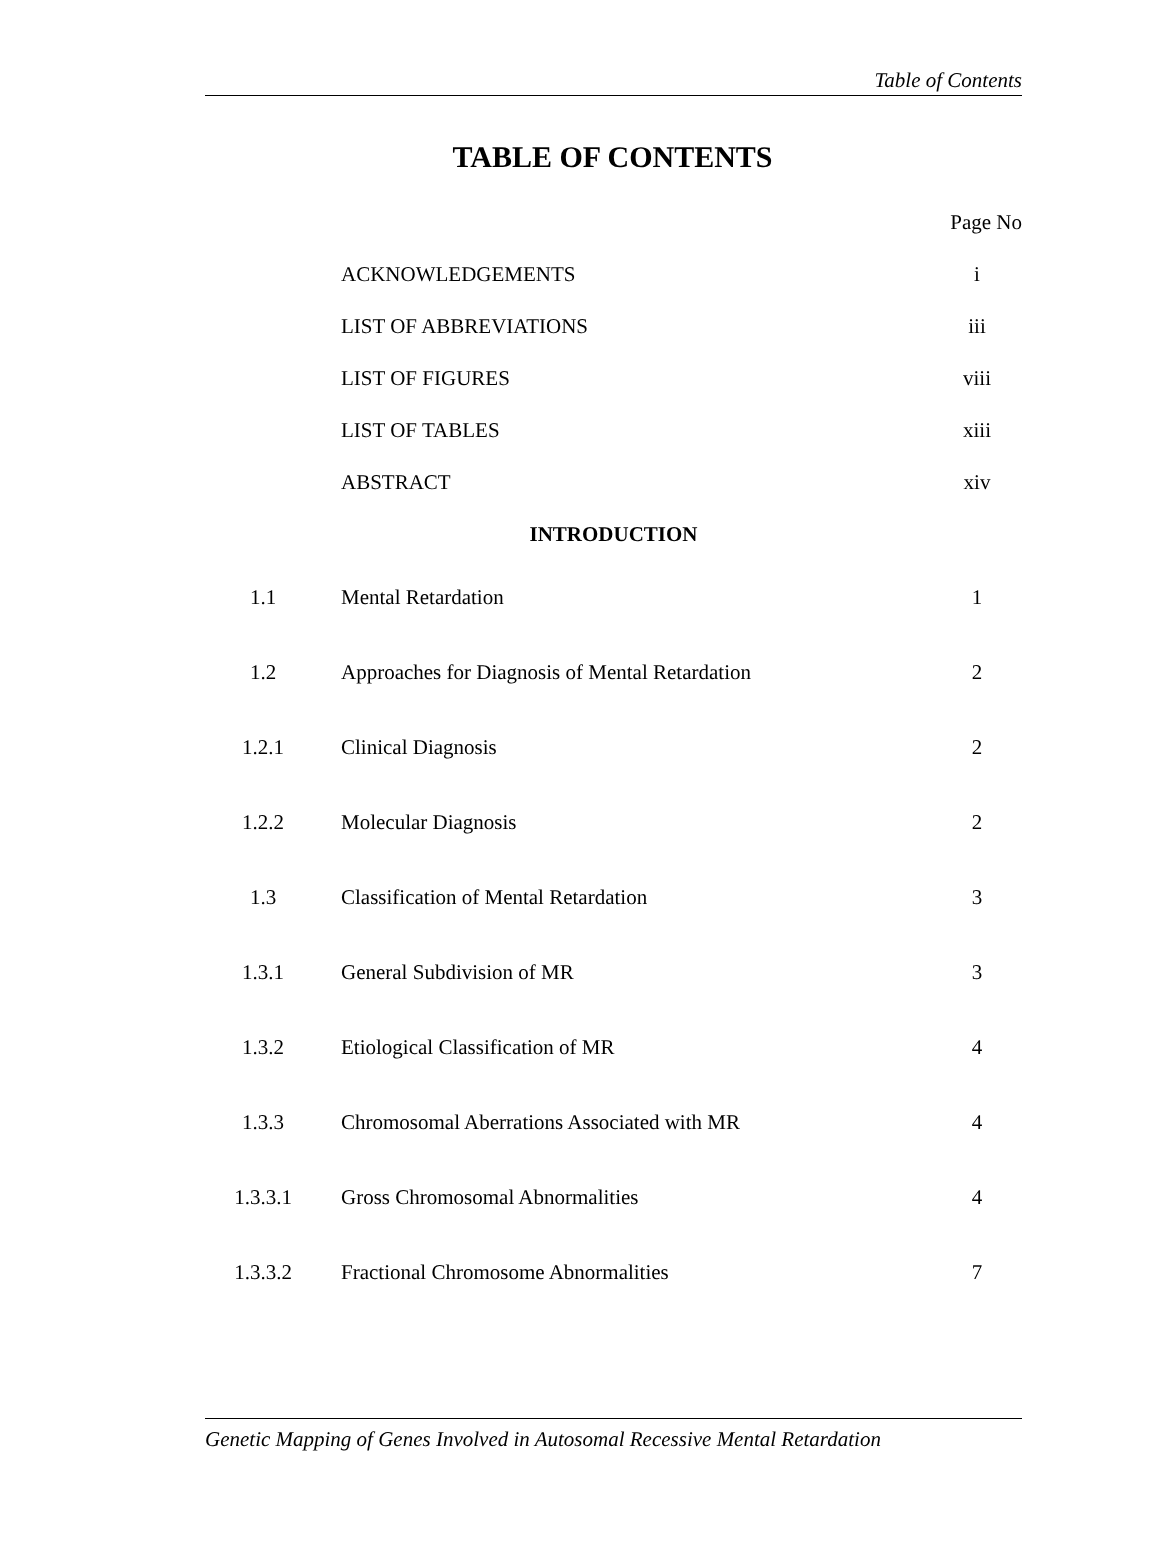Table of Contents
TABLE OF CONTENTS
| | | Page No |
| | ACKNOWLEDGEMENTS | i |
| | LIST OF ABBREVIATIONS | iii |
| | LIST OF FIGURES | viii |
| | LIST OF TABLES | xiii |
| | ABSTRACT | xiv |
| INTRODUCTION | | |
| 1.1 | Mental Retardation | 1 |
| 1.2 | Approaches for Diagnosis of Mental Retardation | 2 |
| 1.2.1 | Clinical Diagnosis | 2 |
| 1.2.2 | Molecular Diagnosis | 2 |
| 1.3 | Classification of Mental Retardation | 3 |
| 1.3.1 | General Subdivision of MR | 3 |
| 1.3.2 | Etiological Classification of MR | 4 |
| 1.3.3 | Chromosomal Aberrations Associated with MR | 4 |
| 1.3.3.1 | Gross Chromosomal Abnormalities | 4 |
| 1.3.3.2 | Fractional Chromosome Abnormalities | 7 |
Genetic Mapping of Genes Involved in Autosomal Recessive Mental Retardation